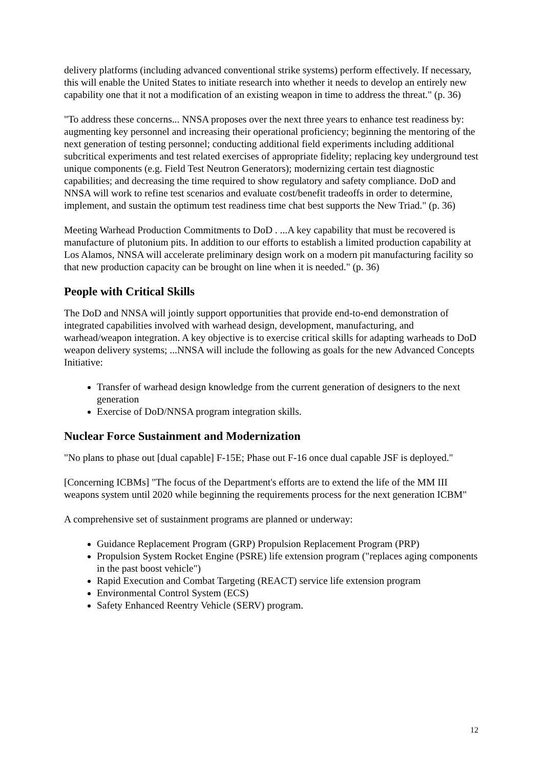delivery platforms (including advanced conventional strike systems) perform effectively. If necessary, this will enable the United States to initiate research into whether it needs to develop an entirely new capability one that it not a modification of an existing weapon in time to address the threat." (p. 36)
"To address these concerns... NNSA proposes over the next three years to enhance test readiness by: augmenting key personnel and increasing their operational proficiency; beginning the mentoring of the next generation of testing personnel; conducting additional field experiments including additional subcritical experiments and test related exercises of appropriate fidelity; replacing key underground test unique components (e.g. Field Test Neutron Generators); modernizing certain test diagnostic capabilities; and decreasing the time required to show regulatory and safety compliance. DoD and NNSA will work to refine test scenarios and evaluate cost/benefit tradeoffs in order to determine, implement, and sustain the optimum test readiness time chat best supports the New Triad." (p. 36)
Meeting Warhead Production Commitments to DoD . ...A key capability that must be recovered is manufacture of plutonium pits. In addition to our efforts to establish a limited production capability at Los Alamos, NNSA will accelerate preliminary design work on a modern pit manufacturing facility so that new production capacity can be brought on line when it is needed." (p. 36)
People with Critical Skills
The DoD and NNSA will jointly support opportunities that provide end-to-end demonstration of integrated capabilities involved with warhead design, development, manufacturing, and warhead/weapon integration. A key objective is to exercise critical skills for adapting warheads to DoD weapon delivery systems; ...NNSA will include the following as goals for the new Advanced Concepts Initiative:
Transfer of warhead design knowledge from the current generation of designers to the next generation
Exercise of DoD/NNSA program integration skills.
Nuclear Force Sustainment and Modernization
"No plans to phase out [dual capable] F-15E; Phase out F-16 once dual capable JSF is deployed."
[Concerning ICBMs] "The focus of the Department's efforts are to extend the life of the MM III weapons system until 2020 while beginning the requirements process for the next generation ICBM"
A comprehensive set of sustainment programs are planned or underway:
Guidance Replacement Program (GRP) Propulsion Replacement Program (PRP)
Propulsion System Rocket Engine (PSRE) life extension program ("replaces aging components in the past boost vehicle")
Rapid Execution and Combat Targeting (REACT) service life extension program
Environmental Control System (ECS)
Safety Enhanced Reentry Vehicle (SERV) program.
12